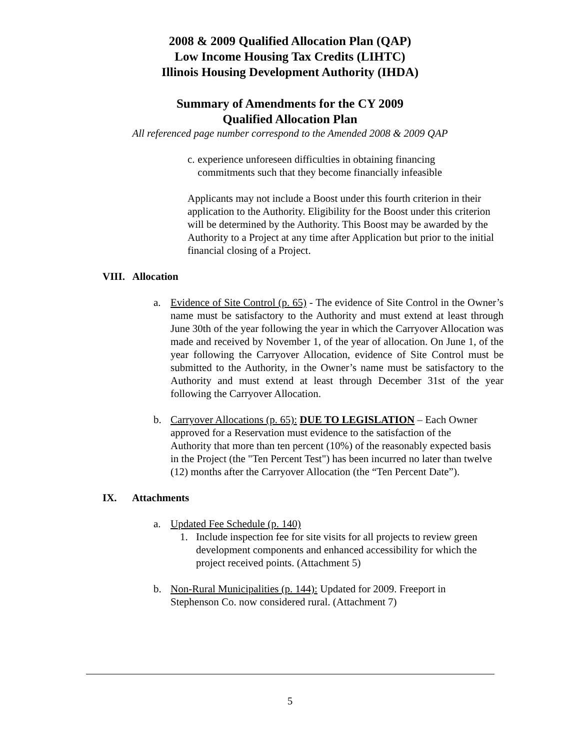2008 & 2009 Qualified Allocation Plan (QAP)
Low Income Housing Tax Credits (LIHTC)
Illinois Housing Development Authority (IHDA)
Summary of Amendments for the CY 2009
Qualified Allocation Plan
All referenced page number correspond to the Amended 2008 & 2009 QAP
c. experience unforeseen difficulties in obtaining financing commitments such that they become financially infeasible
Applicants may not include a Boost under this fourth criterion in their application to the Authority. Eligibility for the Boost under this criterion will be determined by the Authority. This Boost may be awarded by the Authority to a Project at any time after Application but prior to the initial financial closing of a Project.
VIII. Allocation
a. Evidence of Site Control (p. 65) - The evidence of Site Control in the Owner’s name must be satisfactory to the Authority and must extend at least through June 30th of the year following the year in which the Carryover Allocation was made and received by November 1, of the year of allocation. On June 1, of the year following the Carryover Allocation, evidence of Site Control must be submitted to the Authority, in the Owner’s name must be satisfactory to the Authority and must extend at least through December 31st of the year following the Carryover Allocation.
b. Carryover Allocations (p. 65): DUE TO LEGISLATION – Each Owner approved for a Reservation must evidence to the satisfaction of the Authority that more than ten percent (10%) of the reasonably expected basis in the Project (the "Ten Percent Test") has been incurred no later than twelve (12) months after the Carryover Allocation (the “Ten Percent Date”).
IX. Attachments
a. Updated Fee Schedule (p. 140)
1. Include inspection fee for site visits for all projects to review green development components and enhanced accessibility for which the project received points. (Attachment 5)
b. Non-Rural Municipalities (p. 144): Updated for 2009. Freeport in Stephenson Co. now considered rural. (Attachment 7)
5